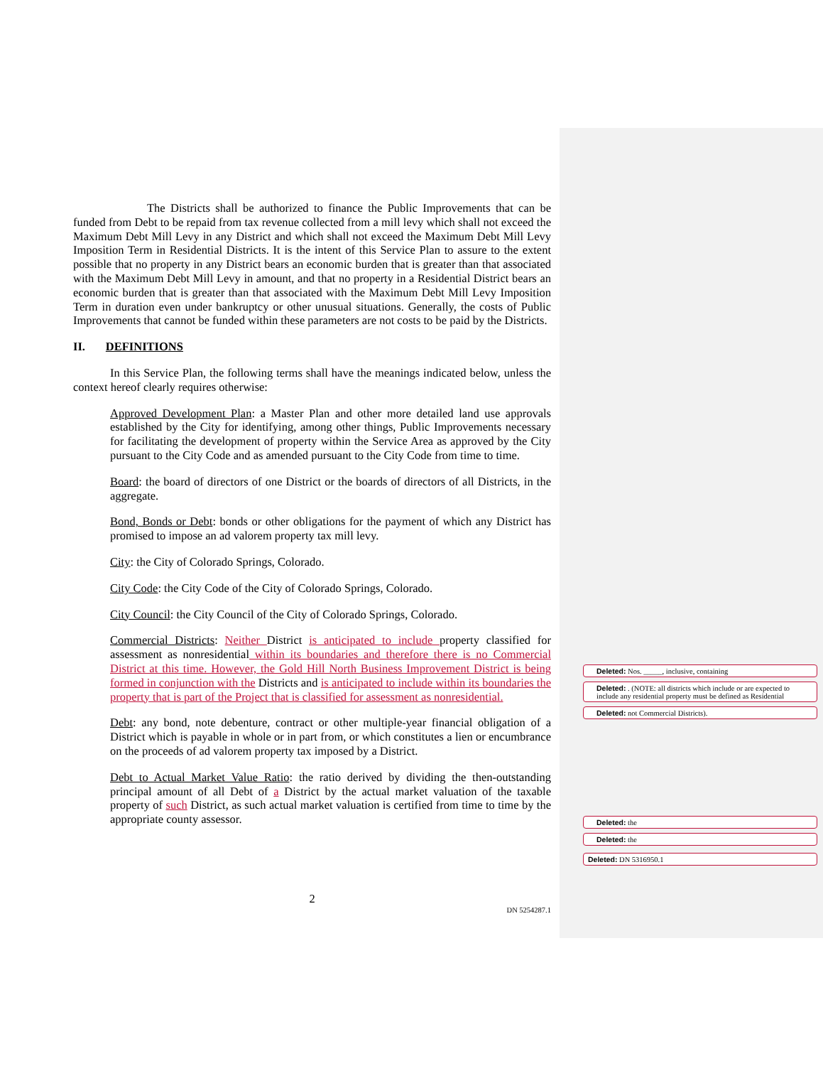The Districts shall be authorized to finance the Public Improvements that can be funded from Debt to be repaid from tax revenue collected from a mill levy which shall not exceed the Maximum Debt Mill Levy in any District and which shall not exceed the Maximum Debt Mill Levy Imposition Term in Residential Districts. It is the intent of this Service Plan to assure to the extent possible that no property in any District bears an economic burden that is greater than that associated with the Maximum Debt Mill Levy in amount, and that no property in a Residential District bears an economic burden that is greater than that associated with the Maximum Debt Mill Levy Imposition Term in duration even under bankruptcy or other unusual situations. Generally, the costs of Public Improvements that cannot be funded within these parameters are not costs to be paid by the Districts.
II. DEFINITIONS
In this Service Plan, the following terms shall have the meanings indicated below, unless the context hereof clearly requires otherwise:
Approved Development Plan: a Master Plan and other more detailed land use approvals established by the City for identifying, among other things, Public Improvements necessary for facilitating the development of property within the Service Area as approved by the City pursuant to the City Code and as amended pursuant to the City Code from time to time.
Board: the board of directors of one District or the boards of directors of all Districts, in the aggregate.
Bond, Bonds or Debt: bonds or other obligations for the payment of which any District has promised to impose an ad valorem property tax mill levy.
City: the City of Colorado Springs, Colorado.
City Code: the City Code of the City of Colorado Springs, Colorado.
City Council: the City Council of the City of Colorado Springs, Colorado.
Commercial Districts: Neither District is anticipated to include property classified for assessment as nonresidential within its boundaries and therefore there is no Commercial District at this time. However, the Gold Hill North Business Improvement District is being formed in conjunction with the Districts and is anticipated to include within its boundaries the property that is part of the Project that is classified for assessment as nonresidential.
Debt: any bond, note debenture, contract or other multiple-year financial obligation of a District which is payable in whole or in part from, or which constitutes a lien or encumbrance on the proceeds of ad valorem property tax imposed by a District.
Debt to Actual Market Value Ratio: the ratio derived by dividing the then-outstanding principal amount of all Debt of a District by the actual market valuation of the taxable property of such District, as such actual market valuation is certified from time to time by the appropriate county assessor.
Deleted: Nos. _____, inclusive, containing
Deleted: . (NOTE: all districts which include or are expected to include any residential property must be defined as Residential
Deleted: not Commercial Districts).
Deleted: the
Deleted: the
Deleted: DN 5316950.1
2
DN 5254287.1